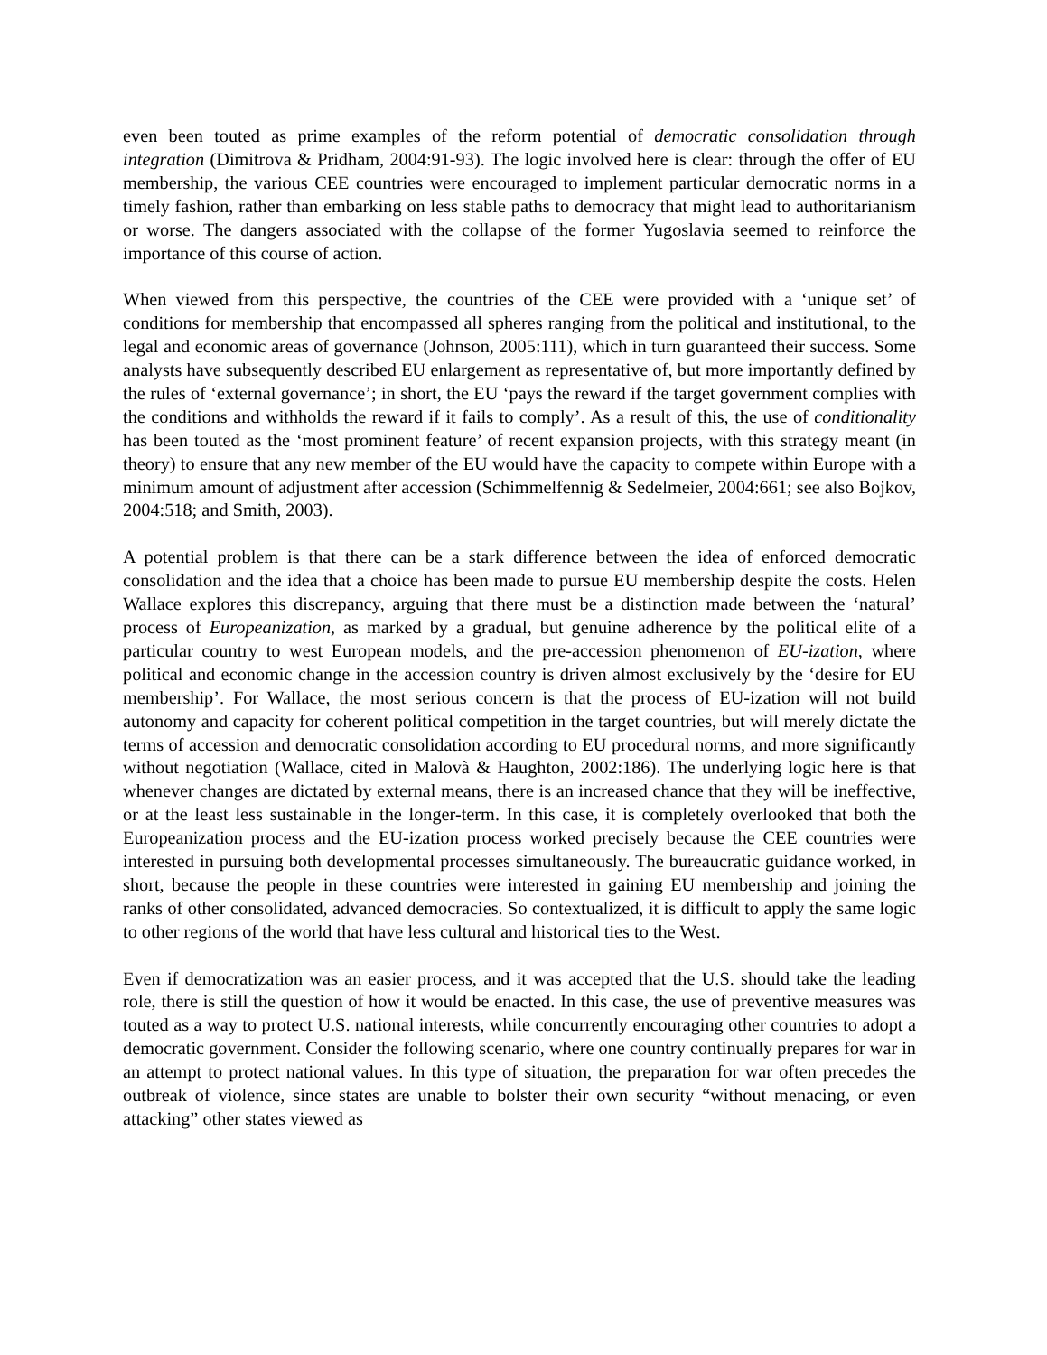even been touted as prime examples of the reform potential of democratic consolidation through integration (Dimitrova & Pridham, 2004:91-93). The logic involved here is clear: through the offer of EU membership, the various CEE countries were encouraged to implement particular democratic norms in a timely fashion, rather than embarking on less stable paths to democracy that might lead to authoritarianism or worse. The dangers associated with the collapse of the former Yugoslavia seemed to reinforce the importance of this course of action.
When viewed from this perspective, the countries of the CEE were provided with a ‘unique set’ of conditions for membership that encompassed all spheres ranging from the political and institutional, to the legal and economic areas of governance (Johnson, 2005:111), which in turn guaranteed their success. Some analysts have subsequently described EU enlargement as representative of, but more importantly defined by the rules of ‘external governance’; in short, the EU ‘pays the reward if the target government complies with the conditions and withholds the reward if it fails to comply’. As a result of this, the use of conditionality has been touted as the ‘most prominent feature’ of recent expansion projects, with this strategy meant (in theory) to ensure that any new member of the EU would have the capacity to compete within Europe with a minimum amount of adjustment after accession (Schimmelfennig & Sedelmeier, 2004:661; see also Bojkov, 2004:518; and Smith, 2003).
A potential problem is that there can be a stark difference between the idea of enforced democratic consolidation and the idea that a choice has been made to pursue EU membership despite the costs. Helen Wallace explores this discrepancy, arguing that there must be a distinction made between the ‘natural’ process of Europeanization, as marked by a gradual, but genuine adherence by the political elite of a particular country to west European models, and the pre-accession phenomenon of EU-ization, where political and economic change in the accession country is driven almost exclusively by the ‘desire for EU membership’. For Wallace, the most serious concern is that the process of EU-ization will not build autonomy and capacity for coherent political competition in the target countries, but will merely dictate the terms of accession and democratic consolidation according to EU procedural norms, and more significantly without negotiation (Wallace, cited in Malovà & Haughton, 2002:186). The underlying logic here is that whenever changes are dictated by external means, there is an increased chance that they will be ineffective, or at the least less sustainable in the longer-term. In this case, it is completely overlooked that both the Europeanization process and the EU-ization process worked precisely because the CEE countries were interested in pursuing both developmental processes simultaneously. The bureaucratic guidance worked, in short, because the people in these countries were interested in gaining EU membership and joining the ranks of other consolidated, advanced democracies. So contextualized, it is difficult to apply the same logic to other regions of the world that have less cultural and historical ties to the West.
Even if democratization was an easier process, and it was accepted that the U.S. should take the leading role, there is still the question of how it would be enacted. In this case, the use of preventive measures was touted as a way to protect U.S. national interests, while concurrently encouraging other countries to adopt a democratic government. Consider the following scenario, where one country continually prepares for war in an attempt to protect national values. In this type of situation, the preparation for war often precedes the outbreak of violence, since states are unable to bolster their own security “without menacing, or even attacking” other states viewed as